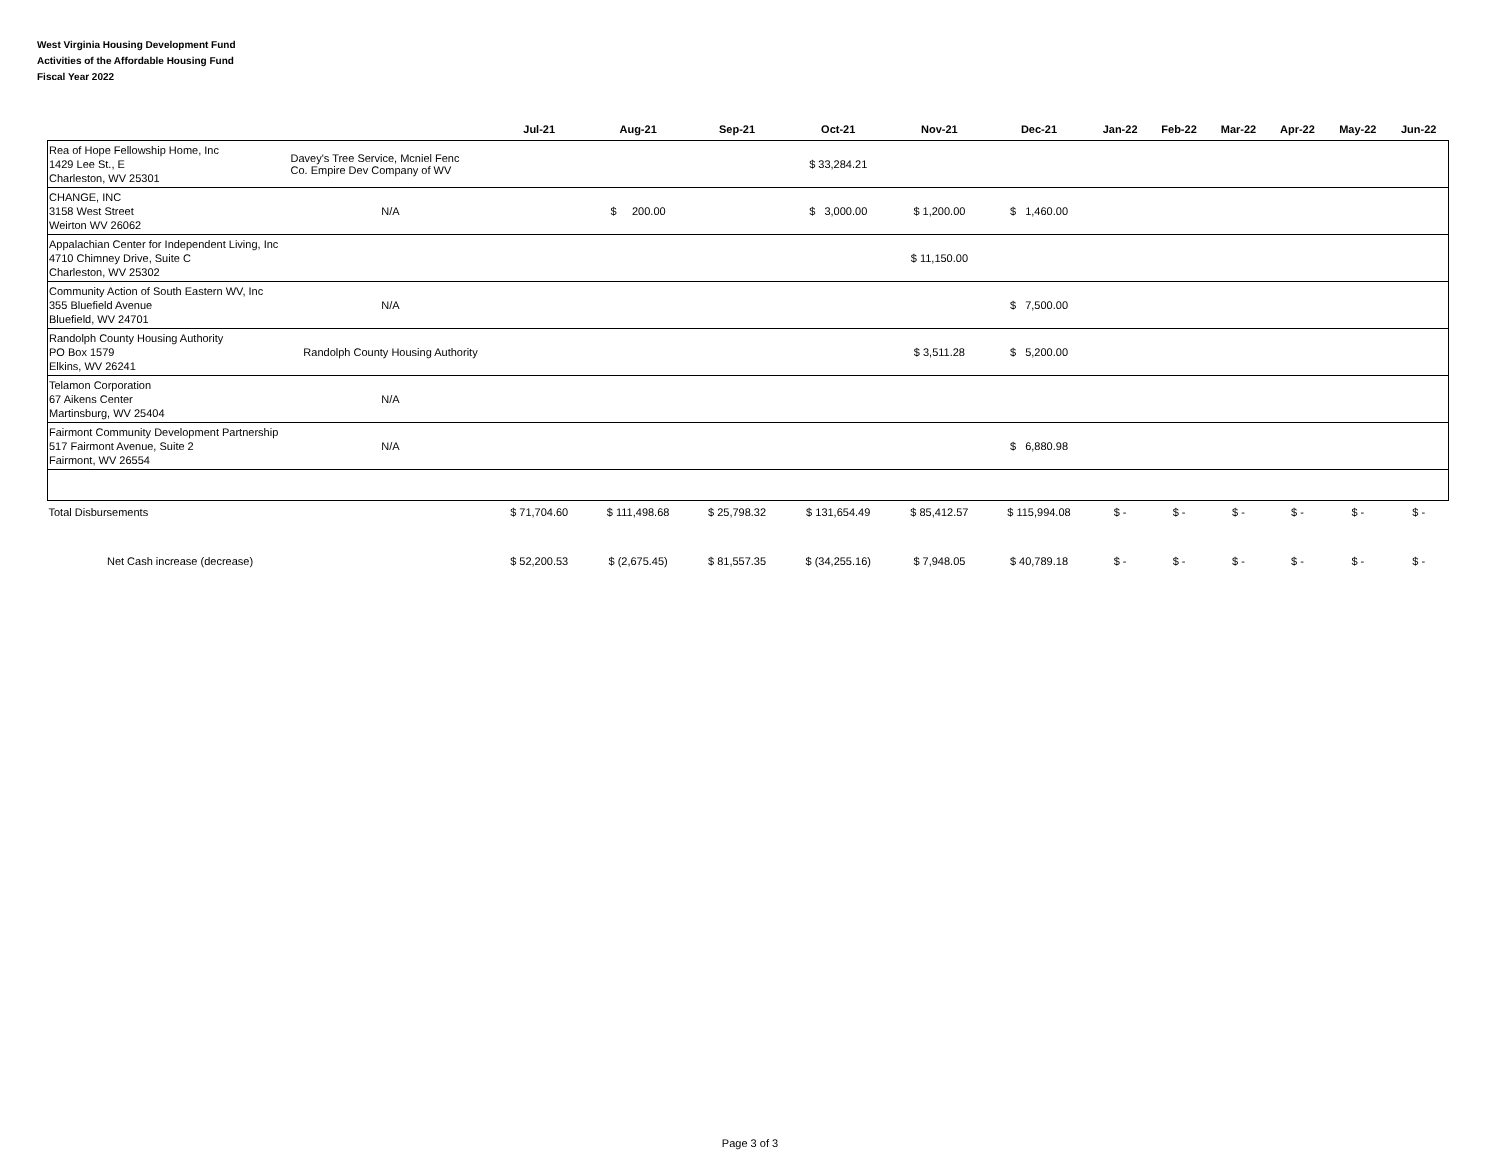West Virginia Housing Development Fund
Activities of the Affordable Housing Fund
Fiscal Year 2022
| | | Jul-21 | Aug-21 | Sep-21 | Oct-21 | Nov-21 | Dec-21 | Jan-22 | Feb-22 | Mar-22 | Apr-22 | May-22 | Jun-22 |
| --- | --- | --- | --- | --- | --- | --- | --- | --- | --- | --- | --- | --- | --- |
| Rea of Hope Fellowship Home, Inc 1429 Lee St., E Charleston, WV 25301 | Davey's Tree Service, Mcniel Fenc Co. Empire Dev Company of WV | | | | $ 33,284.21 | | | | | | | | |
| CHANGE, INC 3158 West Street Weirton WV 26062 | N/A | | $ 200.00 | | $ 3,000.00 | $ 1,200.00 | $ 1,460.00 | | | | | | |
| Appalachian Center for Independent Living, Inc 4710 Chimney Drive, Suite C Charleston, WV 25302 | | | | | | $ 11,150.00 | | | | | | | |
| Community Action of South Eastern WV, Inc 355 Bluefield Avenue Bluefield, WV 24701 | N/A | | | | | | $ 7,500.00 | | | | | | |
| Randolph County Housing Authority PO Box 1579 Elkins, WV 26241 | Randolph County Housing Authority | | | | | $ 3,511.28 | $ 5,200.00 | | | | | | |
| Telamon Corporation 67 Aikens Center Martinsburg, WV 25404 | N/A | | | | | | | | | | | | |
| Fairmont Community Development Partnership 517 Fairmont Avenue, Suite 2 Fairmont, WV 26554 | N/A | | | | | | $ 6,880.98 | | | | | | |
| Total Disbursements | | $ 71,704.60 | $ 111,498.68 | $ 25,798.32 | $ 131,654.49 | $ 85,412.57 | $ 115,994.08 | $ - | $ - | $ - | $ - | $ - | $ - |
| Net Cash increase (decrease) | | $ 52,200.53 | $ (2,675.45) | $ 81,557.35 | $ (34,255.16) | $ 7,948.05 | $ 40,789.18 | $ - | $ - | $ - | $ - | $ - | $ - |
Page 3 of 3